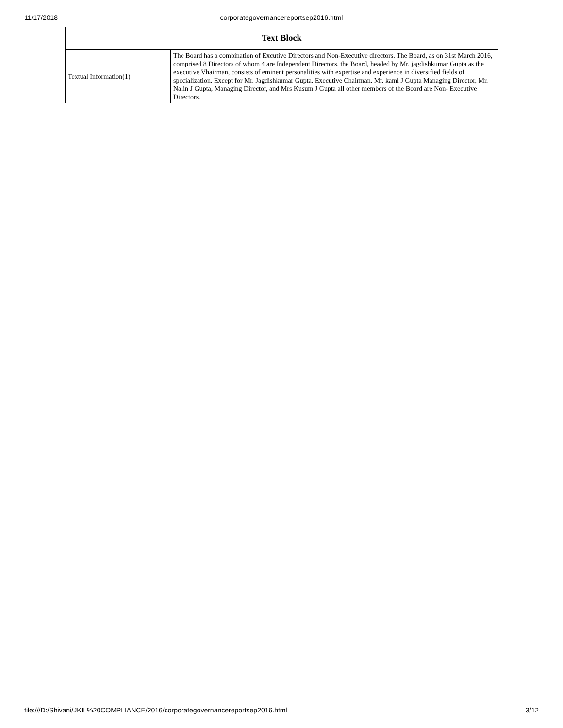11/17/2018 corporategovernancereportsep2016.html
| Text Block | |
| --- | --- |
| Textual Information(1) | The Board has a combination of Excutive Directors and Non-Executive directors. The Board, as on 31st March 2016, comprised 8 Directors of whom 4 are Independent Directors. the Board, headed by Mr. jagdishkumar Gupta as the executive Vhairman, consists of eminent personalities with expertise and experience in diversified fields of specialization. Except for Mr. Jagdishkumar Gupta, Executive Chairman, Mr. kaml J Gupta Managing Director, Mr. Nalin J Gupta, Managing Director, and Mrs Kusum J Gupta all other members of the Board are Non- Executive Directors. |
file:///D:/Shivani/JKIL%20COMPLIANCE/2016/corporategovernancereportsep2016.html 3/12